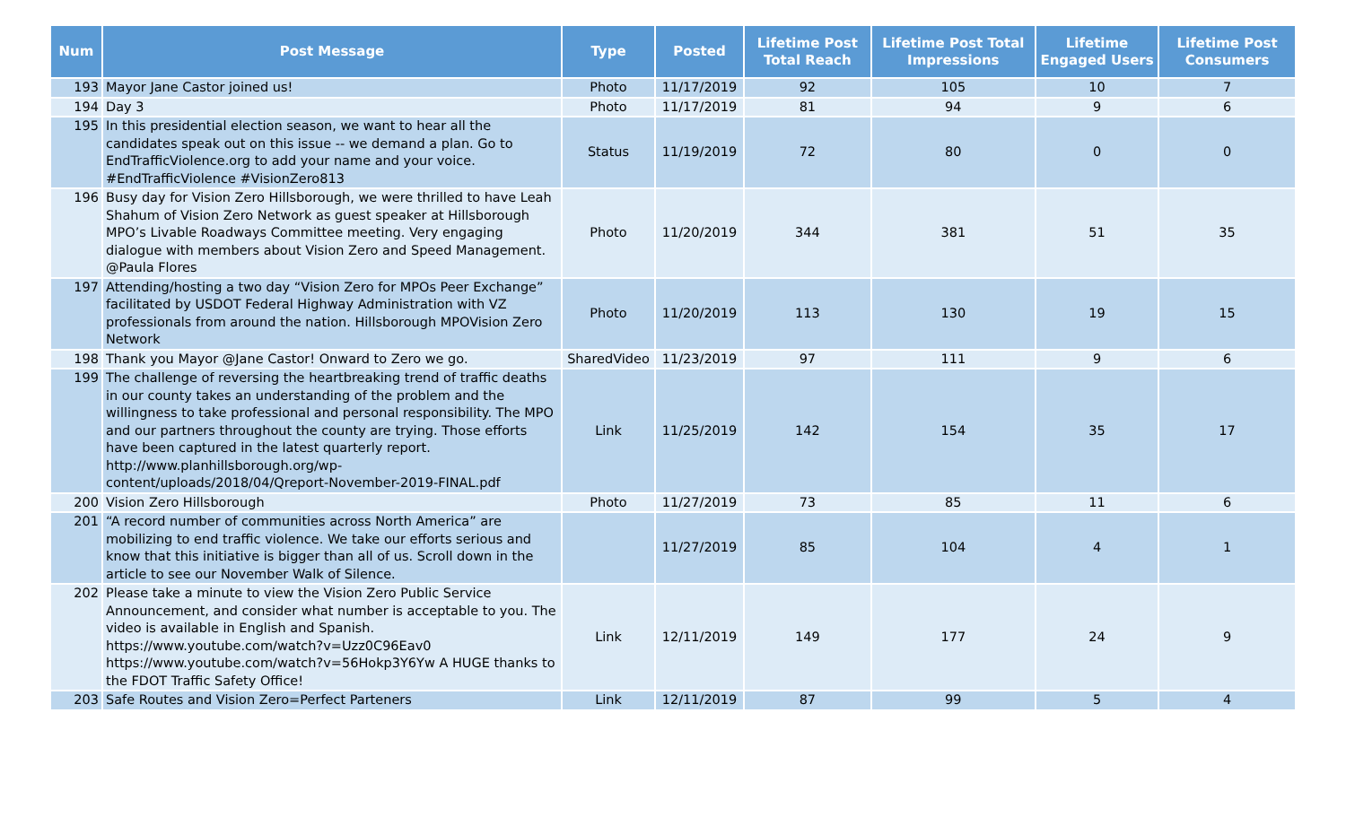| Num | Post Message | Type | Posted | Lifetime Post Total Reach | Lifetime Post Total Impressions | Lifetime Engaged Users | Lifetime Post Consumers |
| --- | --- | --- | --- | --- | --- | --- | --- |
| 193 | Mayor Jane Castor joined us! | Photo | 11/17/2019 | 92 | 105 | 10 | 7 |
| 194 | Day 3 | Photo | 11/17/2019 | 81 | 94 | 9 | 6 |
| 195 | In this presidential election season, we want to hear all the candidates speak out on this issue -- we demand a plan. Go to EndTrafficViolence.org to add your name and your voice. #EndTrafficViolence #VisionZero813 | Status | 11/19/2019 | 72 | 80 | 0 | 0 |
| 196 | Busy day for Vision Zero Hillsborough, we were thrilled to have Leah Shahum of Vision Zero Network as guest speaker at Hillsborough MPO’s Livable Roadways Committee meeting. Very engaging dialogue with members about Vision Zero and Speed Management. @Paula Flores | Photo | 11/20/2019 | 344 | 381 | 51 | 35 |
| 197 | Attending/hosting a two day “Vision Zero for MPOs Peer Exchange” facilitated by USDOT Federal Highway Administration with VZ professionals from around the nation. Hillsborough MPOVision Zero Network | Photo | 11/20/2019 | 113 | 130 | 19 | 15 |
| 198 | Thank you Mayor @Jane Castor! Onward to Zero we go. | SharedVideo | 11/23/2019 | 97 | 111 | 9 | 6 |
| 199 | The challenge of reversing the heartbreaking trend of traffic deaths in our county takes an understanding of the problem and the willingness to take professional and personal responsibility. The MPO and our partners throughout the county are trying. Those efforts have been captured in the latest quarterly report. http://www.planhillsborough.org/wp-content/uploads/2018/04/Qreport-November-2019-FINAL.pdf | Link | 11/25/2019 | 142 | 154 | 35 | 17 |
| 200 | Vision Zero Hillsborough | Photo | 11/27/2019 | 73 | 85 | 11 | 6 |
| 201 | “A record number of communities across North America” are mobilizing to end traffic violence. We take our efforts serious and know that this initiative is bigger than all of us. Scroll down in the article to see our November Walk of Silence. | | 11/27/2019 | 85 | 104 | 4 | 1 |
| 202 | Please take a minute to view the Vision Zero Public Service Announcement, and consider what number is acceptable to you. The video is available in English and Spanish. https://www.youtube.com/watch?v=Uzz0C96Eav0 https://www.youtube.com/watch?v=56Hokp3Y6Yw A HUGE thanks to the FDOT Traffic Safety Office! | Link | 12/11/2019 | 149 | 177 | 24 | 9 |
| 203 | Safe Routes and Vision Zero=Perfect Parteners | Link | 12/11/2019 | 87 | 99 | 5 | 4 |